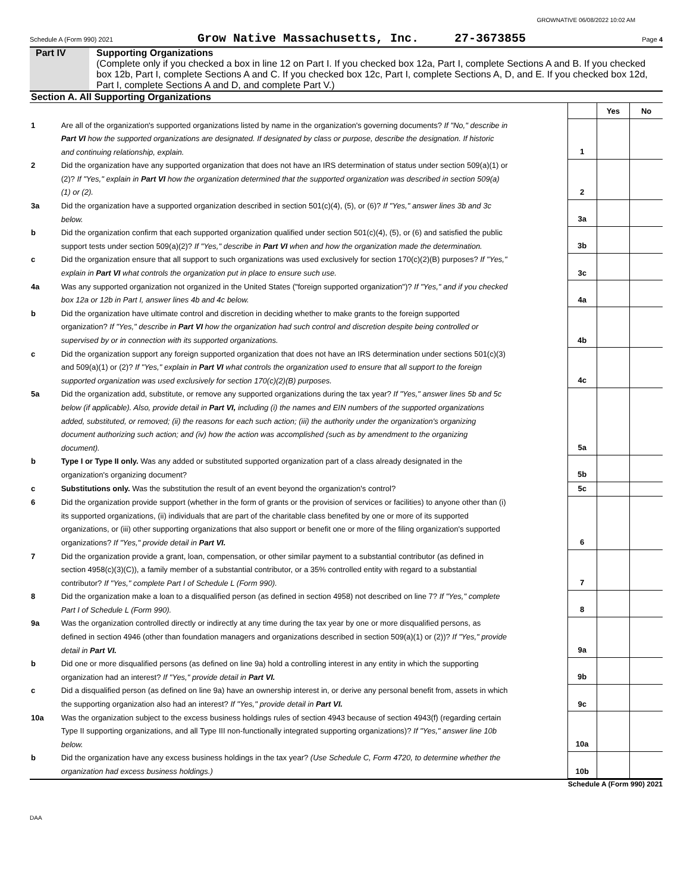GROWNATIVE 06/08/2022 10:02 AM
Schedule A (Form 990) 2021 Grow Native Massachusetts, Inc. 27-3673855 Page 4
Part IV Supporting Organizations
(Complete only if you checked a box in line 12 on Part I. If you checked box 12a, Part I, complete Sections A and B. If you checked box 12b, Part I, complete Sections A and C. If you checked box 12c, Part I, complete Sections A, D, and E. If you checked box 12d, Part I, complete Sections A and D, and complete Part V.)
Section A. All Supporting Organizations
| | | | Yes | No |
| 1 | Are all of the organization's supported organizations listed by name in the organization's governing documents? If "No," describe in Part VI how the supported organizations are designated. If designated by class or purpose, describe the designation. If historic and continuing relationship, explain. | 1 | | |
| 2 | Did the organization have any supported organization that does not have an IRS determination of status under section 509(a)(1) or (2)? If "Yes," explain in Part VI how the organization determined that the supported organization was described in section 509(a)(1) or (2). | 2 | | |
| 3a | Did the organization have a supported organization described in section 501(c)(4), (5), or (6)? If "Yes," answer lines 3b and 3c below. | 3a | | |
| b | Did the organization confirm that each supported organization qualified under section 501(c)(4), (5), or (6) and satisfied the public support tests under section 509(a)(2)? If "Yes," describe in Part VI when and how the organization made the determination. | 3b | | |
| c | Did the organization ensure that all support to such organizations was used exclusively for section 170(c)(2)(B) purposes? If "Yes," explain in Part VI what controls the organization put in place to ensure such use. | 3c | | |
| 4a | Was any supported organization not organized in the United States ("foreign supported organization")? If "Yes," and if you checked box 12a or 12b in Part I, answer lines 4b and 4c below. | 4a | | |
| b | Did the organization have ultimate control and discretion in deciding whether to make grants to the foreign supported organization? If "Yes," describe in Part VI how the organization had such control and discretion despite being controlled or supervised by or in connection with its supported organizations. | 4b | | |
| c | Did the organization support any foreign supported organization that does not have an IRS determination under sections 501(c)(3) and 509(a)(1) or (2)? If "Yes," explain in Part VI what controls the organization used to ensure that all support to the foreign supported organization was used exclusively for section 170(c)(2)(B) purposes. | 4c | | |
| 5a | Did the organization add, substitute, or remove any supported organizations during the tax year? If "Yes," answer lines 5b and 5c below (if applicable). Also, provide detail in Part VI, including (i) the names and EIN numbers of the supported organizations added, substituted, or removed; (ii) the reasons for each such action; (iii) the authority under the organization's organizing document authorizing such action; and (iv) how the action was accomplished (such as by amendment to the organizing document). | 5a | | |
| b | Type I or Type II only. Was any added or substituted supported organization part of a class already designated in the organization's organizing document? | 5b | | |
| c | Substitutions only. Was the substitution the result of an event beyond the organization's control? | 5c | | |
| 6 | Did the organization provide support (whether in the form of grants or the provision of services or facilities) to anyone other than (i) its supported organizations, (ii) individuals that are part of the charitable class benefited by one or more of its supported organizations, or (iii) other supporting organizations that also support or benefit one or more of the filing organization's supported organizations? If "Yes," provide detail in Part VI. | 6 | | |
| 7 | Did the organization provide a grant, loan, compensation, or other similar payment to a substantial contributor (as defined in section 4958(c)(3)(C)), a family member of a substantial contributor, or a 35% controlled entity with regard to a substantial contributor? If "Yes," complete Part I of Schedule L (Form 990). | 7 | | |
| 8 | Did the organization make a loan to a disqualified person (as defined in section 4958) not described on line 7? If "Yes," complete Part I of Schedule L (Form 990). | 8 | | |
| 9a | Was the organization controlled directly or indirectly at any time during the tax year by one or more disqualified persons, as defined in section 4946 (other than foundation managers and organizations described in section 509(a)(1) or (2))? If "Yes," provide detail in Part VI. | 9a | | |
| b | Did one or more disqualified persons (as defined on line 9a) hold a controlling interest in any entity in which the supporting organization had an interest? If "Yes," provide detail in Part VI. | 9b | | |
| c | Did a disqualified person (as defined on line 9a) have an ownership interest in, or derive any personal benefit from, assets in which the supporting organization also had an interest? If "Yes," provide detail in Part VI. | 9c | | |
| 10a | Was the organization subject to the excess business holdings rules of section 4943 because of section 4943(f) (regarding certain Type II supporting organizations, and all Type III non-functionally integrated supporting organizations)? If "Yes," answer line 10b below. | 10a | | |
| b | Did the organization have any excess business holdings in the tax year? (Use Schedule C, Form 4720, to determine whether the organization had excess business holdings.) | 10b | | |
Schedule A (Form 990) 2021
DAA